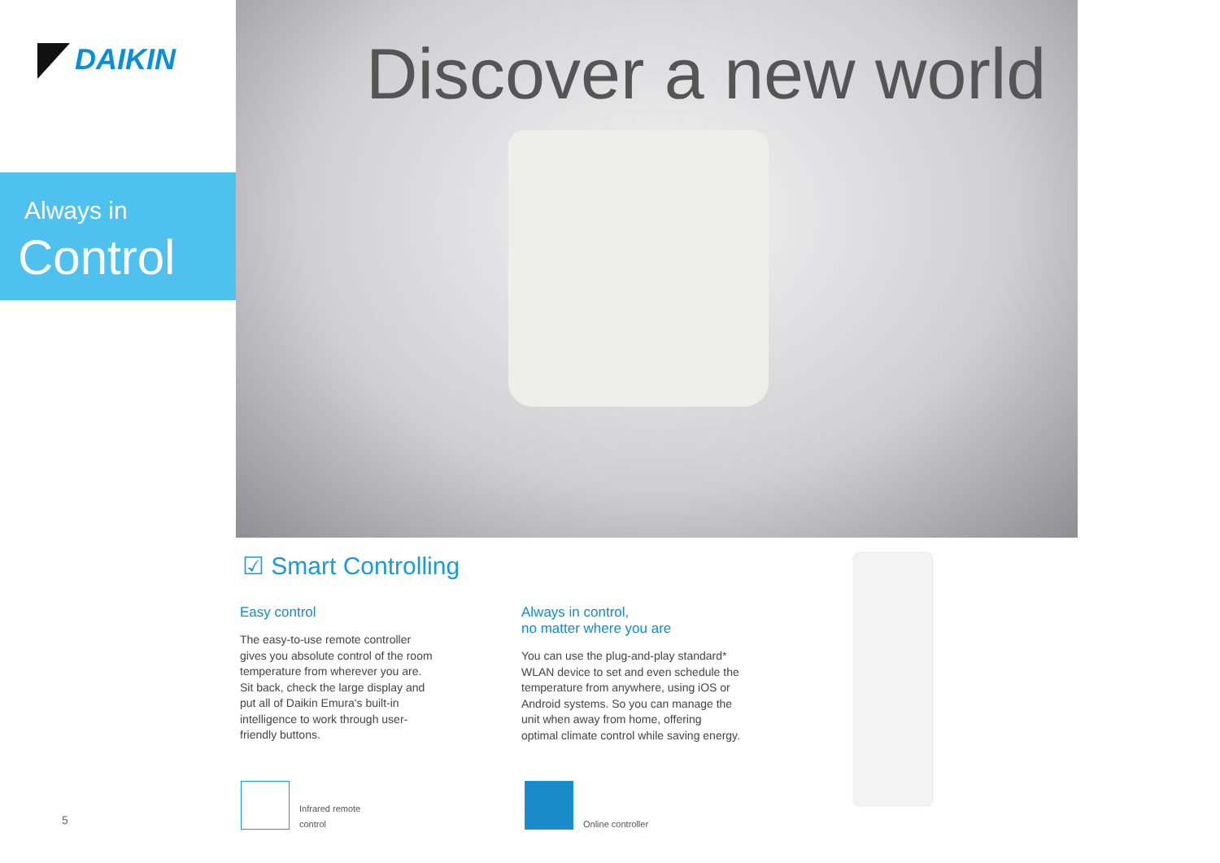DAIKIN
Always in
Control
Discover a new world
☑ Smart Controlling
Easy control
The easy-to-use remote controller gives you absolute control of the room temperature from wherever you are. Sit back, check the large display and put all of Daikin Emura's built-in intelligence to work through user-friendly buttons.
Always in control,
no matter where you are
You can use the plug-and-play standard* WLAN device to set and even schedule the temperature from anywhere, using iOS or Android systems. So you can manage the unit when away from home, offering optimal climate control while saving energy.
Infrared remote
control
Online controller
5